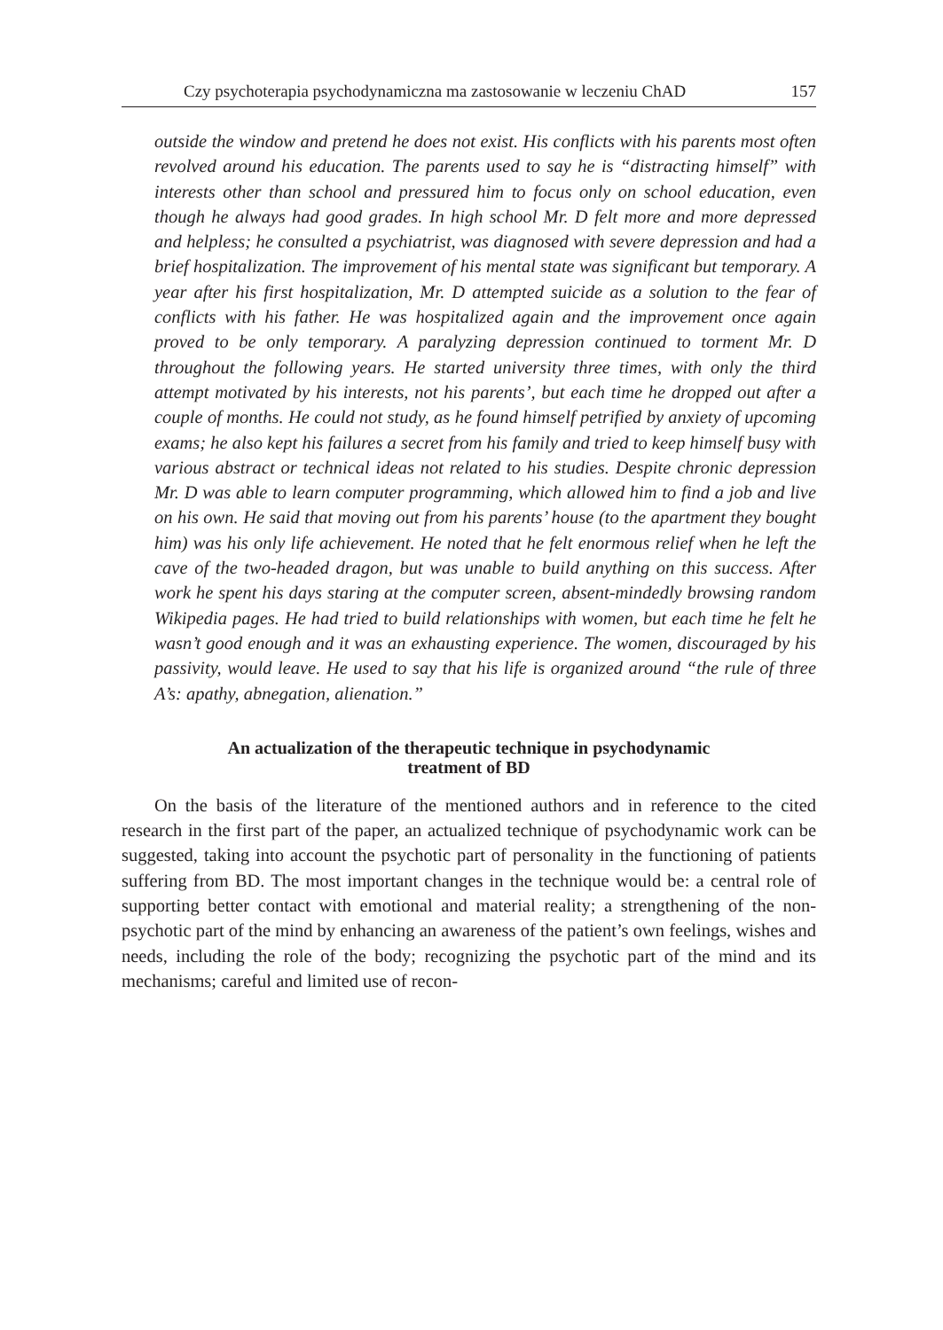Czy psychoterapia psychodynamiczna ma zastosowanie w leczeniu ChAD 157
outside the window and pretend he does not exist. His conflicts with his parents most often revolved around his education. The parents used to say he is “distracting himself” with interests other than school and pressured him to focus only on school education, even though he always had good grades. In high school Mr. D felt more and more depressed and helpless; he consulted a psychiatrist, was diagnosed with severe depression and had a brief hospitalization. The improvement of his mental state was significant but temporary. A year after his first hospitalization, Mr. D attempted suicide as a solution to the fear of conflicts with his father. He was hospitalized again and the improvement once again proved to be only temporary. A paralyzing depression continued to torment Mr. D throughout the following years. He started university three times, with only the third attempt motivated by his interests, not his parents’, but each time he dropped out after a couple of months. He could not study, as he found himself petrified by anxiety of upcoming exams; he also kept his failures a secret from his family and tried to keep himself busy with various abstract or technical ideas not related to his studies. Despite chronic depression Mr. D was able to learn computer programming, which allowed him to find a job and live on his own. He said that moving out from his parents’ house (to the apartment they bought him) was his only life achievement. He noted that he felt enormous relief when he left the cave of the two-headed dragon, but was unable to build anything on this success. After work he spent his days staring at the computer screen, absent-mindedly browsing random Wikipedia pages. He had tried to build relationships with women, but each time he felt he wasn’t good enough and it was an exhausting experience. The women, discouraged by his passivity, would leave. He used to say that his life is organized around “the rule of three A’s: apathy, abnegation, alienation.”
An actualization of the therapeutic technique in psychodynamic
treatment of BD
On the basis of the literature of the mentioned authors and in reference to the cited research in the first part of the paper, an actualized technique of psychodynamic work can be suggested, taking into account the psychotic part of personality in the functioning of patients suffering from BD. The most important changes in the technique would be: a central role of supporting better contact with emotional and material reality; a strengthening of the non-psychotic part of the mind by enhancing an awareness of the patient’s own feelings, wishes and needs, including the role of the body; recognizing the psychotic part of the mind and its mechanisms; careful and limited use of recon-